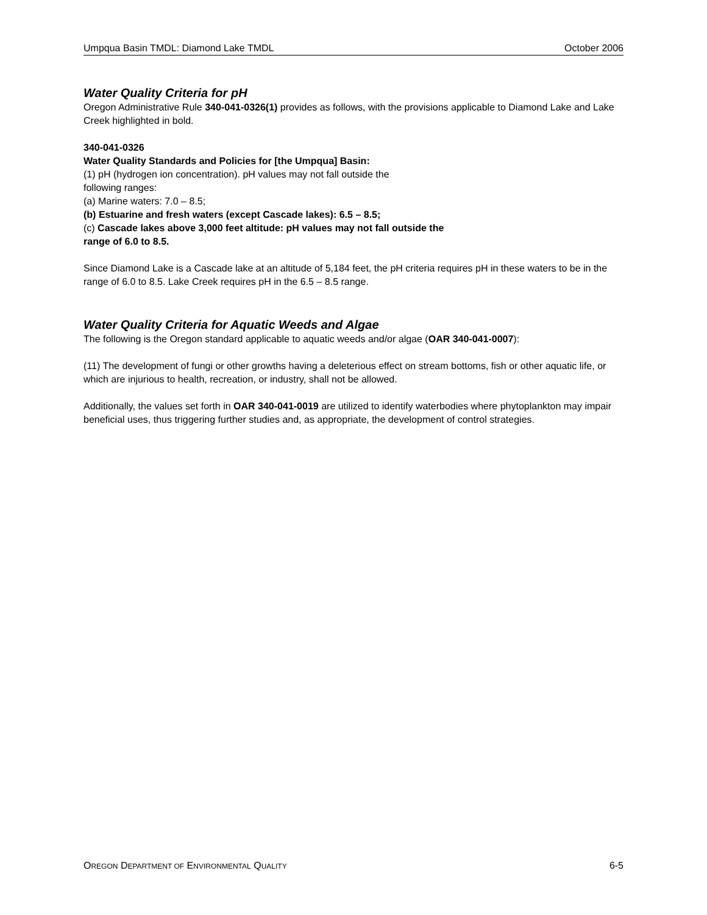Umpqua Basin TMDL: Diamond Lake TMDL October 2006
Water Quality Criteria for pH
Oregon Administrative Rule 340-041-0326(1) provides as follows, with the provisions applicable to Diamond Lake and Lake Creek highlighted in bold.
340-041-0326
Water Quality Standards and Policies for [the Umpqua] Basin:
(1) pH (hydrogen ion concentration). pH values may not fall outside the
following ranges:
(a) Marine waters: 7.0 – 8.5;
(b) Estuarine and fresh waters (except Cascade lakes): 6.5 – 8.5;
(c) Cascade lakes above 3,000 feet altitude: pH values may not fall outside the
range of 6.0 to 8.5.
Since Diamond Lake is a Cascade lake at an altitude of 5,184 feet, the pH criteria requires pH in these waters to be in the range of 6.0 to 8.5. Lake Creek requires pH in the 6.5 – 8.5 range.
Water Quality Criteria for Aquatic Weeds and Algae
The following is the Oregon standard applicable to aquatic weeds and/or algae (OAR 340-041-0007):
(11) The development of fungi or other growths having a deleterious effect on stream bottoms, fish or other aquatic life, or which are injurious to health, recreation, or industry, shall not be allowed.
Additionally, the values set forth in OAR 340-041-0019 are utilized to identify waterbodies where phytoplankton may impair beneficial uses, thus triggering further studies and, as appropriate, the development of control strategies.
OREGON DEPARTMENT OF ENVIRONMENTAL QUALITY 6-5